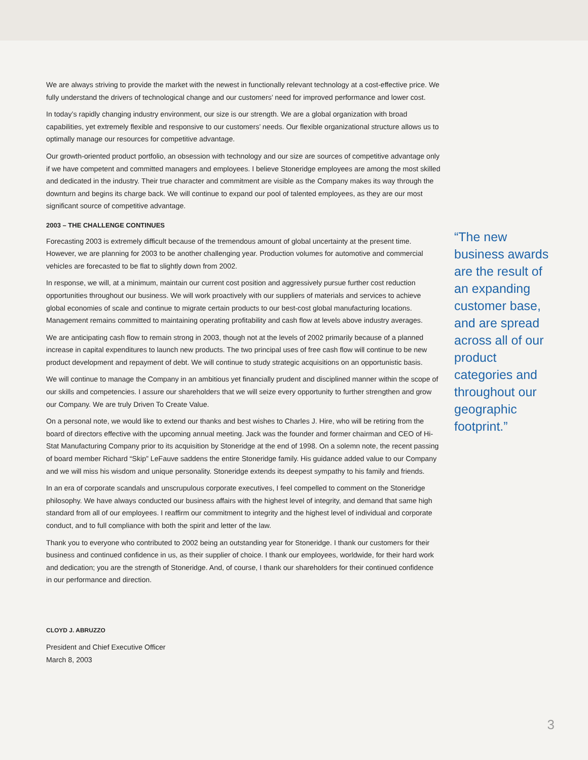We are always striving to provide the market with the newest in functionally relevant technology at a cost-effective price. We fully understand the drivers of technological change and our customers’ need for improved performance and lower cost.
In today’s rapidly changing industry environment, our size is our strength. We are a global organization with broad capabilities, yet extremely flexible and responsive to our customers’ needs. Our flexible organizational structure allows us to optimally manage our resources for competitive advantage.
Our growth-oriented product portfolio, an obsession with technology and our size are sources of competitive advantage only if we have competent and committed managers and employees. I believe Stoneridge employees are among the most skilled and dedicated in the industry. Their true character and commitment are visible as the Company makes its way through the downturn and begins its charge back. We will continue to expand our pool of talented employees, as they are our most significant source of competitive advantage.
2003 – THE CHALLENGE CONTINUES
Forecasting 2003 is extremely difficult because of the tremendous amount of global uncertainty at the present time. However, we are planning for 2003 to be another challenging year. Production volumes for automotive and commercial vehicles are forecasted to be flat to slightly down from 2002.
In response, we will, at a minimum, maintain our current cost position and aggressively pursue further cost reduction opportunities throughout our business. We will work proactively with our suppliers of materials and services to achieve global economies of scale and continue to migrate certain products to our best-cost global manufacturing locations. Management remains committed to maintaining operating profitability and cash flow at levels above industry averages.
We are anticipating cash flow to remain strong in 2003, though not at the levels of 2002 primarily because of a planned increase in capital expenditures to launch new products. The two principal uses of free cash flow will continue to be new product development and repayment of debt. We will continue to study strategic acquisitions on an opportunistic basis.
We will continue to manage the Company in an ambitious yet financially prudent and disciplined manner within the scope of our skills and competencies. I assure our shareholders that we will seize every opportunity to further strengthen and grow our Company. We are truly Driven To Create Value.
On a personal note, we would like to extend our thanks and best wishes to Charles J. Hire, who will be retiring from the board of directors effective with the upcoming annual meeting. Jack was the founder and former chairman and CEO of Hi-Stat Manufacturing Company prior to its acquisition by Stoneridge at the end of 1998. On a solemn note, the recent passing of board member Richard “Skip” LeFauve saddens the entire Stoneridge family. His guidance added value to our Company and we will miss his wisdom and unique personality. Stoneridge extends its deepest sympathy to his family and friends.
In an era of corporate scandals and unscrupulous corporate executives, I feel compelled to comment on the Stoneridge philosophy. We have always conducted our business affairs with the highest level of integrity, and demand that same high standard from all of our employees. I reaffirm our commitment to integrity and the highest level of individual and corporate conduct, and to full compliance with both the spirit and letter of the law.
Thank you to everyone who contributed to 2002 being an outstanding year for Stoneridge. I thank our customers for their business and continued confidence in us, as their supplier of choice. I thank our employees, worldwide, for their hard work and dedication; you are the strength of Stoneridge. And, of course, I thank our shareholders for their continued confidence in our performance and direction.
CLOYD J. ABRUZZO
President and Chief Executive Officer
March 8, 2003
“The new business awards are the result of an expanding customer base, and are spread across all of our product categories and throughout our geographic footprint.”
3